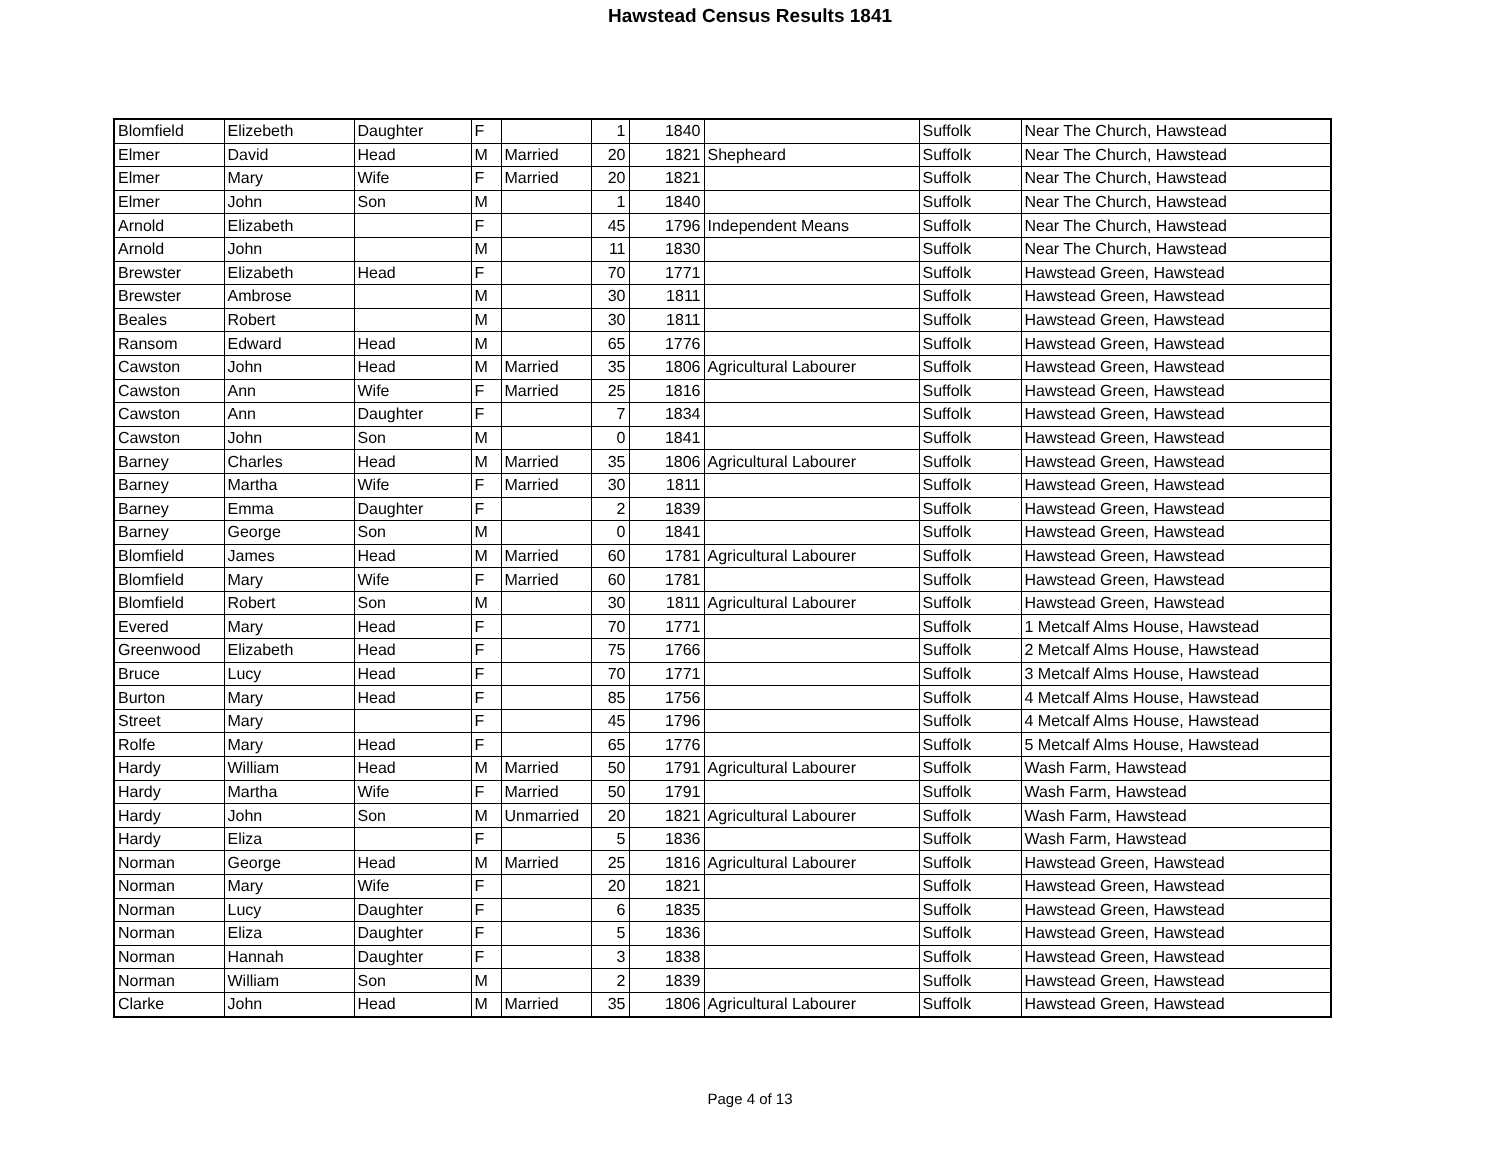Hawstead Census Results 1841
| Blomfield | Elizebeth | Daughter | F | | 1 | 1840 | | Suffolk | Near The Church, Hawstead |
| Elmer | David | Head | M | Married | 20 | 1821 | Shepheard | Suffolk | Near The Church, Hawstead |
| Elmer | Mary | Wife | F | Married | 20 | 1821 | | Suffolk | Near The Church, Hawstead |
| Elmer | John | Son | M | | 1 | 1840 | | Suffolk | Near The Church, Hawstead |
| Arnold | Elizabeth | | F | | 45 | 1796 | Independent Means | Suffolk | Near The Church, Hawstead |
| Arnold | John | | M | | 11 | 1830 | | Suffolk | Near The Church, Hawstead |
| Brewster | Elizabeth | Head | F | | 70 | 1771 | | Suffolk | Hawstead Green, Hawstead |
| Brewster | Ambrose | | M | | 30 | 1811 | | Suffolk | Hawstead Green, Hawstead |
| Beales | Robert | | M | | 30 | 1811 | | Suffolk | Hawstead Green, Hawstead |
| Ransom | Edward | Head | M | | 65 | 1776 | | Suffolk | Hawstead Green, Hawstead |
| Cawston | John | Head | M | Married | 35 | 1806 | Agricultural Labourer | Suffolk | Hawstead Green, Hawstead |
| Cawston | Ann | Wife | F | Married | 25 | 1816 | | Suffolk | Hawstead Green, Hawstead |
| Cawston | Ann | Daughter | F | | 7 | 1834 | | Suffolk | Hawstead Green, Hawstead |
| Cawston | John | Son | M | | 0 | 1841 | | Suffolk | Hawstead Green, Hawstead |
| Barney | Charles | Head | M | Married | 35 | 1806 | Agricultural Labourer | Suffolk | Hawstead Green, Hawstead |
| Barney | Martha | Wife | F | Married | 30 | 1811 | | Suffolk | Hawstead Green, Hawstead |
| Barney | Emma | Daughter | F | | 2 | 1839 | | Suffolk | Hawstead Green, Hawstead |
| Barney | George | Son | M | | 0 | 1841 | | Suffolk | Hawstead Green, Hawstead |
| Blomfield | James | Head | M | Married | 60 | 1781 | Agricultural Labourer | Suffolk | Hawstead Green, Hawstead |
| Blomfield | Mary | Wife | F | Married | 60 | 1781 | | Suffolk | Hawstead Green, Hawstead |
| Blomfield | Robert | Son | M | | 30 | 1811 | Agricultural Labourer | Suffolk | Hawstead Green, Hawstead |
| Evered | Mary | Head | F | | 70 | 1771 | | Suffolk | 1 Metcalf Alms House, Hawstead |
| Greenwood | Elizabeth | Head | F | | 75 | 1766 | | Suffolk | 2 Metcalf Alms House, Hawstead |
| Bruce | Lucy | Head | F | | 70 | 1771 | | Suffolk | 3 Metcalf Alms House, Hawstead |
| Burton | Mary | Head | F | | 85 | 1756 | | Suffolk | 4 Metcalf Alms House, Hawstead |
| Street | Mary | | F | | 45 | 1796 | | Suffolk | 4 Metcalf Alms House, Hawstead |
| Rolfe | Mary | Head | F | | 65 | 1776 | | Suffolk | 5 Metcalf Alms House, Hawstead |
| Hardy | William | Head | M | Married | 50 | 1791 | Agricultural Labourer | Suffolk | Wash Farm, Hawstead |
| Hardy | Martha | Wife | F | Married | 50 | 1791 | | Suffolk | Wash Farm, Hawstead |
| Hardy | John | Son | M | Unmarried | 20 | 1821 | Agricultural Labourer | Suffolk | Wash Farm, Hawstead |
| Hardy | Eliza | | F | | 5 | 1836 | | Suffolk | Wash Farm, Hawstead |
| Norman | George | Head | M | Married | 25 | 1816 | Agricultural Labourer | Suffolk | Hawstead Green, Hawstead |
| Norman | Mary | Wife | F | | 20 | 1821 | | Suffolk | Hawstead Green, Hawstead |
| Norman | Lucy | Daughter | F | | 6 | 1835 | | Suffolk | Hawstead Green, Hawstead |
| Norman | Eliza | Daughter | F | | 5 | 1836 | | Suffolk | Hawstead Green, Hawstead |
| Norman | Hannah | Daughter | F | | 3 | 1838 | | Suffolk | Hawstead Green, Hawstead |
| Norman | William | Son | M | | 2 | 1839 | | Suffolk | Hawstead Green, Hawstead |
| Clarke | John | Head | M | Married | 35 | 1806 | Agricultural Labourer | Suffolk | Hawstead Green, Hawstead |
Page 4 of 13